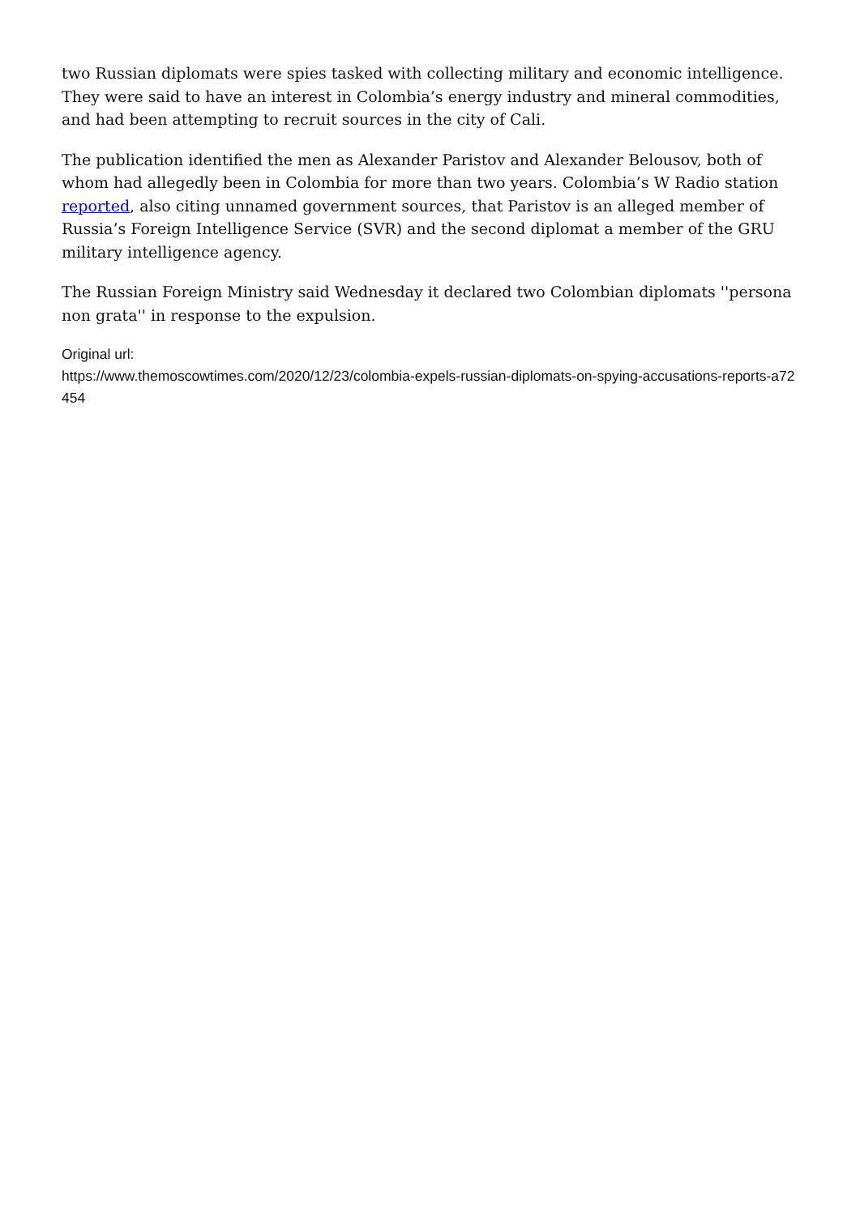two Russian diplomats were spies tasked with collecting military and economic intelligence. They were said to have an interest in Colombia’s energy industry and mineral commodities, and had been attempting to recruit sources in the city of Cali.
The publication identified the men as Alexander Paristov and Alexander Belousov, both of whom had allegedly been in Colombia for more than two years. Colombia’s W Radio station reported, also citing unnamed government sources, that Paristov is an alleged member of Russia’s Foreign Intelligence Service (SVR) and the second diplomat a member of the GRU military intelligence agency.
The Russian Foreign Ministry said Wednesday it declared two Colombian diplomats ''persona non grata'' in response to the expulsion.
Original url:
https://www.themoscowtimes.com/2020/12/23/colombia-expels-russian-diplomats-on-spying-accusations-reports-a72454